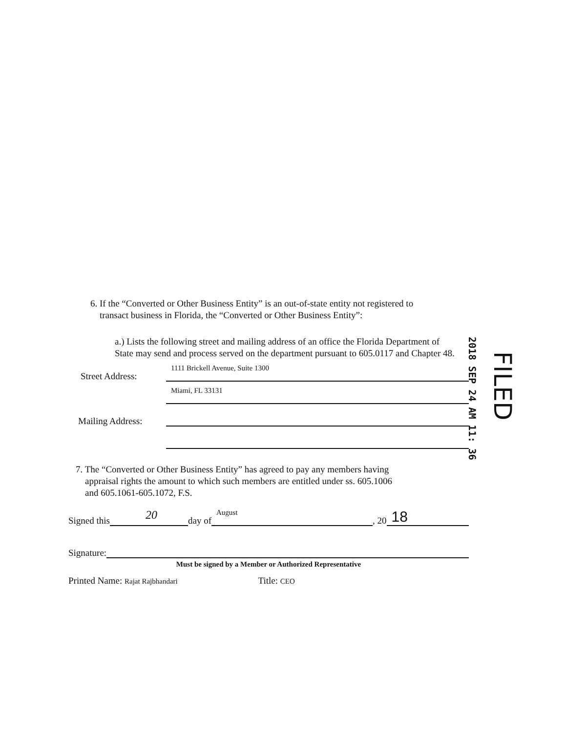6. If the “Converted or Other Business Entity” is an out-of-state entity not registered to
transact business in Florida, the “Converted or Other Business Entity”:
a.) Lists the following street and mailing address of an office the Florida Department of State may send and process served on the department pursuant to 605.0117 and Chapter 48.
Street Address: 1111 Brickell Avenue, Suite 1300
Miami, FL 33131
Mailing Address:
7. The “Converted or Other Business Entity” has agreed to pay any members having
appraisal rights the amount to which such members are entitled under ss. 605.1006
and 605.1061-605.1072, F.S.
Signed this 20 day of August, 20 18
Signature:
Must be signed by a Member or Authorized Representative
Printed Name: Rajat Rajbhandari Title: CEO
2018 SEP 24 AM 11: 36
FILED